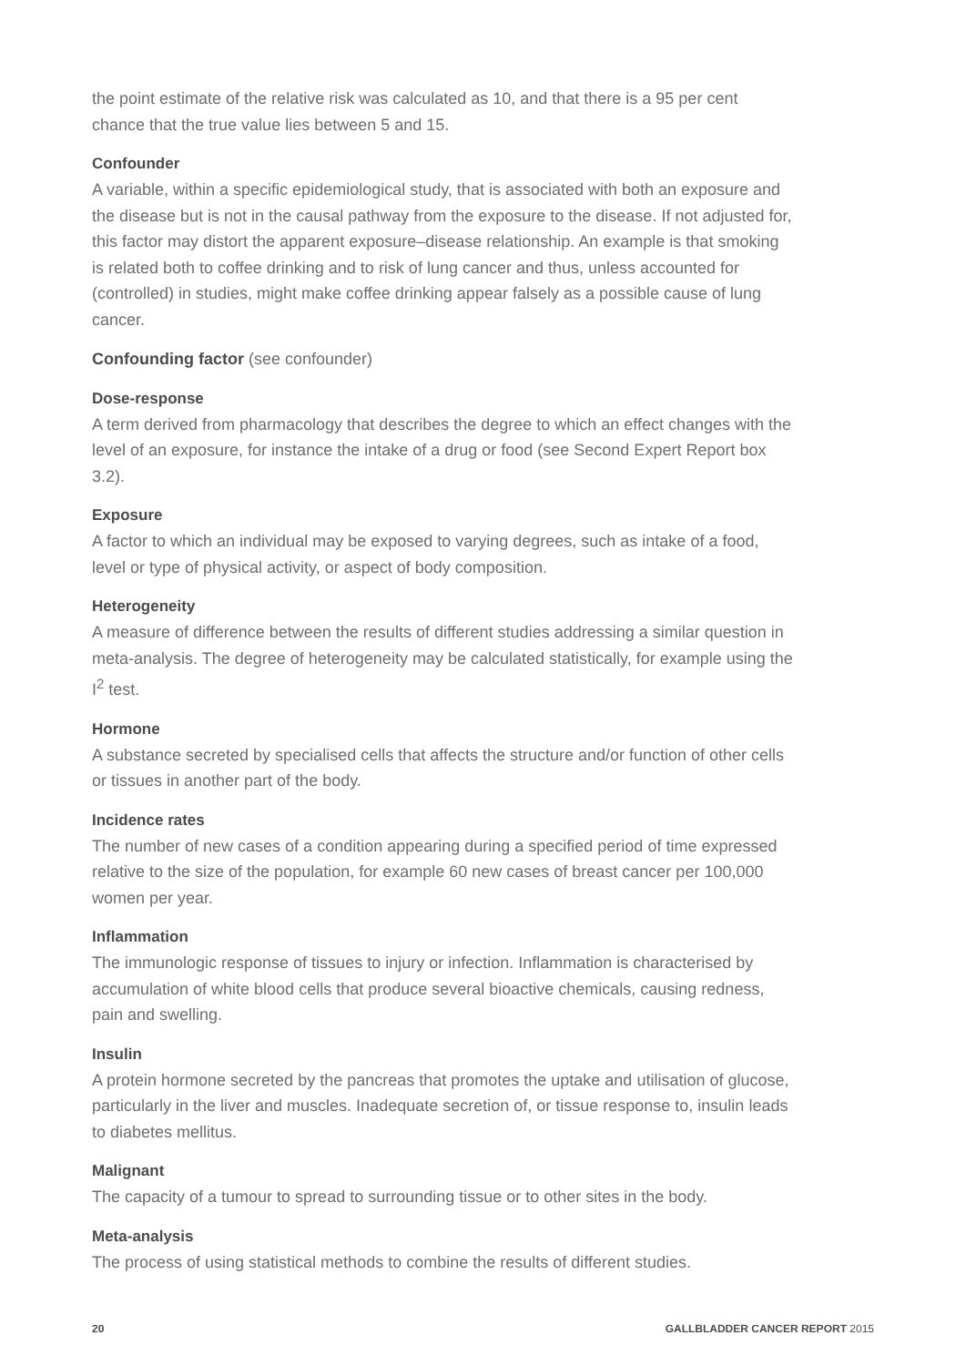the point estimate of the relative risk was calculated as 10, and that there is a 95 per cent chance that the true value lies between 5 and 15.
Confounder
A variable, within a specific epidemiological study, that is associated with both an exposure and the disease but is not in the causal pathway from the exposure to the disease. If not adjusted for, this factor may distort the apparent exposure–disease relationship. An example is that smoking is related both to coffee drinking and to risk of lung cancer and thus, unless accounted for (controlled) in studies, might make coffee drinking appear falsely as a possible cause of lung cancer.
Confounding factor (see confounder)
Dose-response
A term derived from pharmacology that describes the degree to which an effect changes with the level of an exposure, for instance the intake of a drug or food (see Second Expert Report box 3.2).
Exposure
A factor to which an individual may be exposed to varying degrees, such as intake of a food, level or type of physical activity, or aspect of body composition.
Heterogeneity
A measure of difference between the results of different studies addressing a similar question in meta-analysis. The degree of heterogeneity may be calculated statistically, for example using the I<sup>2</sup> test.
Hormone
A substance secreted by specialised cells that affects the structure and/or function of other cells or tissues in another part of the body.
Incidence rates
The number of new cases of a condition appearing during a specified period of time expressed relative to the size of the population, for example 60 new cases of breast cancer per 100,000 women per year.
Inflammation
The immunologic response of tissues to injury or infection. Inflammation is characterised by accumulation of white blood cells that produce several bioactive chemicals, causing redness, pain and swelling.
Insulin
A protein hormone secreted by the pancreas that promotes the uptake and utilisation of glucose, particularly in the liver and muscles. Inadequate secretion of, or tissue response to, insulin leads to diabetes mellitus.
Malignant
The capacity of a tumour to spread to surrounding tissue or to other sites in the body.
Meta-analysis
The process of using statistical methods to combine the results of different studies.
20 GALLBLADDER CANCER REPORT 2015